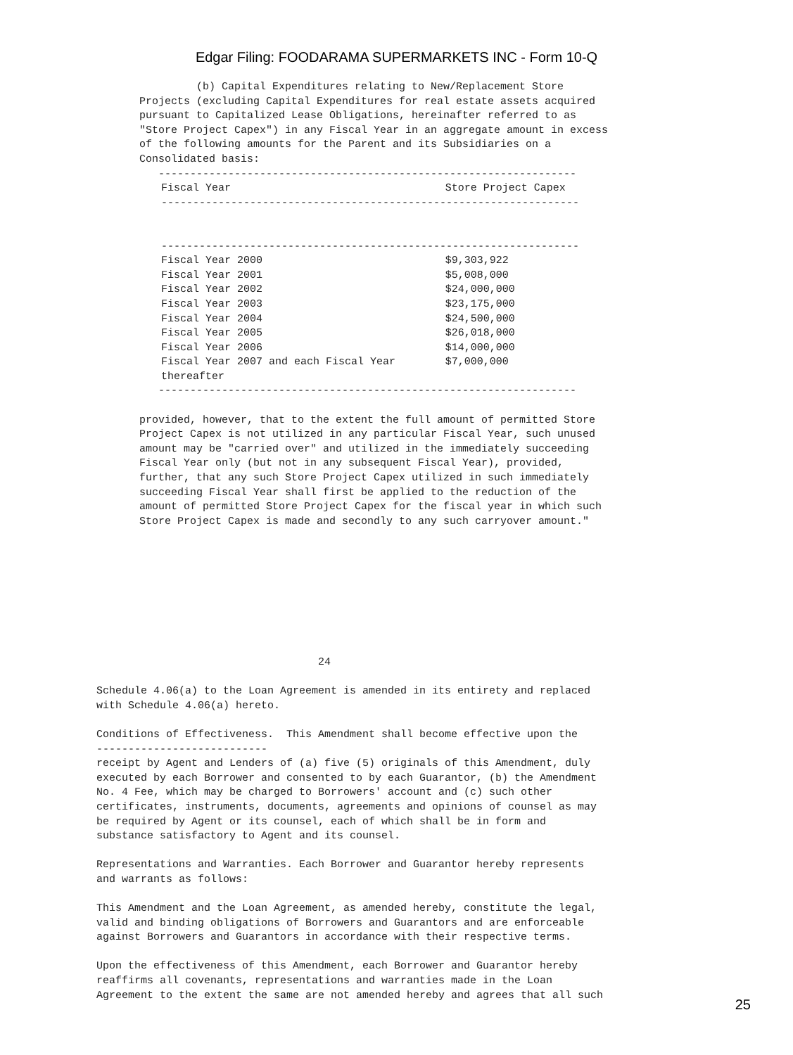Edgar Filing: FOODARAMA SUPERMARKETS INC - Form 10-Q
(b) Capital Expenditures relating to New/Replacement Store Projects (excluding Capital Expenditures for real estate assets acquired pursuant to Capitalized Lease Obligations, hereinafter referred to as "Store Project Capex") in any Fiscal Year in an aggregate amount in excess of the following amounts for the Parent and its Subsidiaries on a Consolidated basis:
------------------------------------------------------------------
| Fiscal Year | Store Project Capex |
| --- | --- |
| ------------------------------------------------------------------ ------------------------------------------------------------------ | |
| Fiscal Year 2000 | $9,303,922 |
| Fiscal Year 2001 | $5,008,000 |
| Fiscal Year 2002 | $24,000,000 |
| Fiscal Year 2003 | $23,175,000 |
| Fiscal Year 2004 | $24,500,000 |
| Fiscal Year 2005 | $26,018,000 |
| Fiscal Year 2006 | $14,000,000 |
| Fiscal Year 2007 and each Fiscal Year thereafter | $7,000,000 |
------------------------------------------------------------------ provided, however, that to the extent the full amount of permitted Store Project Capex is not utilized in any particular Fiscal Year, such unused amount may be "carried over" and utilized in the immediately succeeding Fiscal Year only (but not in any subsequent Fiscal Year), provided, further, that any such Store Project Capex utilized in such immediately succeeding Fiscal Year shall first be applied to the reduction of the amount of permitted Store Project Capex for the fiscal year in which such Store Project Capex is made and secondly to any such carryover amount."
24 Schedule 4.06(a) to the Loan Agreement is amended in its entirety and replaced with Schedule 4.06(a) hereto. Conditions of Effectiveness. This Amendment shall become effective upon the --------------------------- receipt by Agent and Lenders of (a) five (5) originals of this Amendment, duly executed by each Borrower and consented to by each Guarantor, (b) the Amendment No. 4 Fee, which may be charged to Borrowers' account and (c) such other certificates, instruments, documents, agreements and opinions of counsel as may be required by Agent or its counsel, each of which shall be in form and substance satisfactory to Agent and its counsel. Representations and Warranties. Each Borrower and Guarantor hereby represents and warrants as follows: This Amendment and the Loan Agreement, as amended hereby, constitute the legal, valid and binding obligations of Borrowers and Guarantors and are enforceable against Borrowers and Guarantors in accordance with their respective terms. Upon the effectiveness of this Amendment, each Borrower and Guarantor hereby reaffirms all covenants, representations and warranties made in the Loan Agreement to the extent the same are not amended hereby and agrees that all such
25